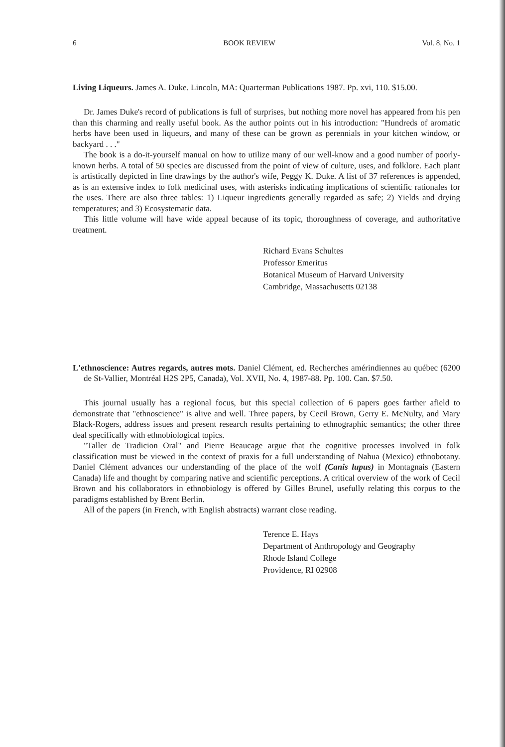6 BOOK REVIEW Vol. 8, No. 1
Living Liqueurs. James A. Duke. Lincoln, MA: Quarterman Publications 1987. Pp. xvi, 110. $15.00.
Dr. James Duke's record of publications is full of surprises, but nothing more novel has appeared from his pen than this charming and really useful book. As the author points out in his introduction: "Hundreds of aromatic herbs have been used in liqueurs, and many of these can be grown as perennials in your kitchen window, or backyard . . ."
The book is a do-it-yourself manual on how to utilize many of our well-know and a good number of poorly-known herbs. A total of 50 species are discussed from the point of view of culture, uses, and folklore. Each plant is artistically depicted in line drawings by the author's wife, Peggy K. Duke. A list of 37 references is appended, as is an extensive index to folk medicinal uses, with asterisks indicating implications of scientific rationales for the uses. There are also three tables: 1) Liqueur ingredients generally regarded as safe; 2) Yields and drying temperatures; and 3) Ecosystematic data.
This little volume will have wide appeal because of its topic, thoroughness of coverage, and authoritative treatment.
Richard Evans Schultes
Professor Emeritus
Botanical Museum of Harvard University
Cambridge, Massachusetts 02138
L'ethnoscience: Autres regards, autres mots. Daniel Clément, ed. Recherches amérindiennes au québec (6200 de St-Vallier, Montréal H2S 2P5, Canada), Vol. XVII, No. 4, 1987-88. Pp. 100. Can. $7.50.
This journal usually has a regional focus, but this special collection of 6 papers goes farther afield to demonstrate that "ethnoscience" is alive and well. Three papers, by Cecil Brown, Gerry E. McNulty, and Mary Black-Rogers, address issues and present research results pertaining to ethnographic semantics; the other three deal specifically with ethnobiological topics.
"Taller de Tradicion Oral" and Pierre Beaucage argue that the cognitive processes involved in folk classification must be viewed in the context of praxis for a full understanding of Nahua (Mexico) ethnobotany. Daniel Clément advances our understanding of the place of the wolf (Canis lupus) in Montagnais (Eastern Canada) life and thought by comparing native and scientific perceptions. A critical overview of the work of Cecil Brown and his collaborators in ethnobiology is offered by Gilles Brunel, usefully relating this corpus to the paradigms established by Brent Berlin.
All of the papers (in French, with English abstracts) warrant close reading.
Terence E. Hays
Department of Anthropology and Geography
Rhode Island College
Providence, RI 02908